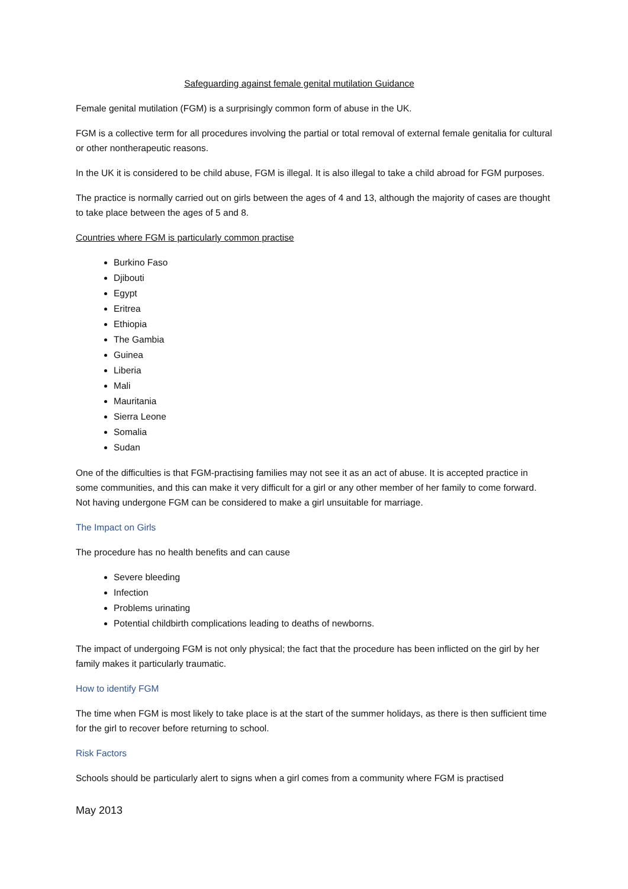Safeguarding against female genital mutilation Guidance
Female genital mutilation (FGM) is a surprisingly common form of abuse in the UK.
FGM is a collective term for all procedures involving the partial or total removal of external female genitalia for cultural or other nontherapeutic reasons.
In the UK it is considered to be child abuse, FGM is illegal. It is also illegal to take a child abroad for FGM purposes.
The practice is normally carried out on girls between the ages of 4 and 13, although the majority of cases are thought to take place between the ages of 5 and 8.
Countries where FGM is particularly common practise
Burkino Faso
Djibouti
Egypt
Eritrea
Ethiopia
The Gambia
Guinea
Liberia
Mali
Mauritania
Sierra Leone
Somalia
Sudan
One of the difficulties is that FGM-practising families may not see it as an act of abuse. It is accepted practice in some communities, and this can make it very difficult for a girl or any other member of her family to come forward. Not having undergone FGM can be considered to make a girl unsuitable for marriage.
The Impact on Girls
The procedure has no health benefits and can cause
Severe bleeding
Infection
Problems urinating
Potential childbirth complications leading to deaths of newborns.
The impact of undergoing FGM is not only physical; the fact that the procedure has been inflicted on the girl by her family makes it particularly traumatic.
How to identify FGM
The time when FGM is most likely to take place is at the start of the summer holidays, as there is then sufficient time for the girl to recover before returning to school.
Risk Factors
Schools should be particularly alert to signs when a girl comes from a community where FGM is practised
May 2013